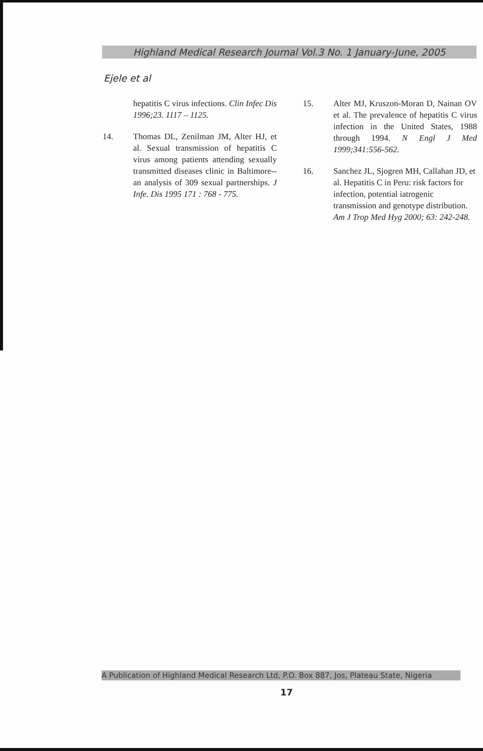Highland Medical Research Journal Vol.3 No. 1 January-June, 2005
Ejele et al
hepatitis C virus infections. Clin Infec Dis 1996;23. 1117 – 1125.
14. Thomas DL, Zenilman JM, Alter HJ, et al. Sexual transmission of hepatitis C virus among patients attending sexually transmitted diseases clinic in Baltimore-- an analysis of 309 sexual partnerships. J Infe. Dis 1995 171 : 768 - 775.
15. Alter MJ, Kruszon-Moran D, Nainan OV et al. The prevalence of hepatitis C virus infection in the United States, 1988 through 1994. N Engl J Med 1999;341:556-562.
16. Sanchez JL, Sjogren MH, Callahan JD, et al. Hepatitis C in Peru: risk factors for infection, potential iatrogenic transmission and genotype distribution. Am J Trop Med Hyg 2000; 63: 242-248.
A Publication of Highland Medical Research Ltd, P.O. Box 887, Jos, Plateau State, Nigeria
17